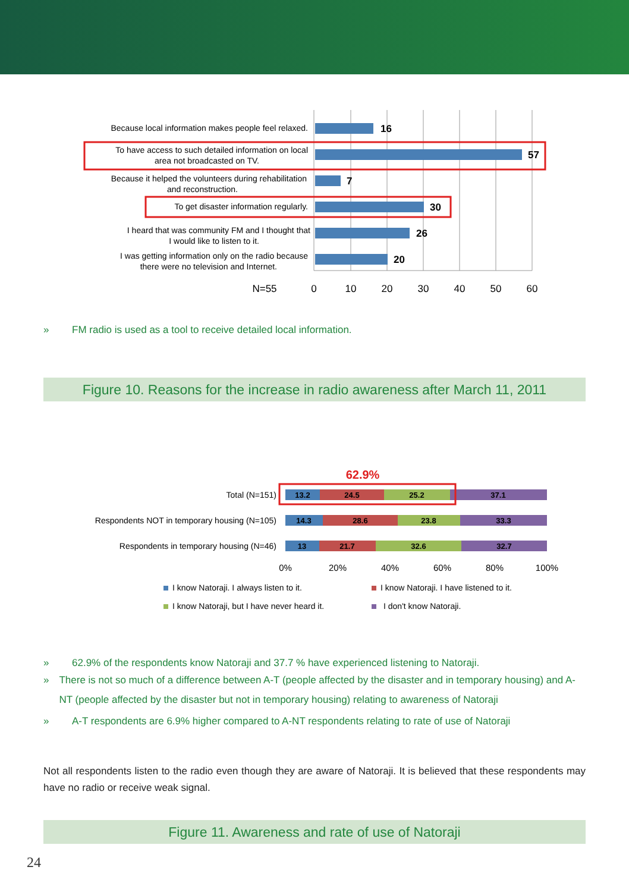16
57
7
30
26
20
Because local information makes people feel relaxed.
To have access to such detailed information on local
area not broadcasted on TV.
Because it helped the volunteers during rehabilitation
and reconstruction.
To get disaster information regularly.
I heard that was community FM and I thought that
I would like to listen to it.
I was getting information only on the radio because
there were no television and Internet.
N=55
0
10
20
30
40
50
60
» FM radio is used as a tool to receive detailed local information.
Figure 10. Reasons for the increase in radio awareness after March 11, 2011
62.9%
Total (N=151)
Respondents NOT in temporary housing (N=105)
Respondents in temporary housing (N=46)
13.2
24.5
25.2
37.1
14.3
28.6
23.8
33.3
13
21.7
32.6
32.7
0%
20%
40%
60%
80%
100%
I know Natoraji. I always listen to it.
I know Natoraji. I have listened to it.
I know Natoraji, but I have never heard it.
I don't know Natoraji.
» 62.9% of the respondents know Natoraji and 37.7 % have experienced listening to Natoraji.
» There is not so much of a difference between A-T (people affected by the disaster and in temporary housing) and A-NT (people affected by the disaster but not in temporary housing) relating to awareness of Natoraji
» A-T respondents are 6.9% higher compared to A-NT respondents relating to rate of use of Natoraji
Not all respondents listen to the radio even though they are aware of Natoraji. It is believed that these respondents may have no radio or receive weak signal.
Figure 11. Awareness and rate of use of Natoraji
24